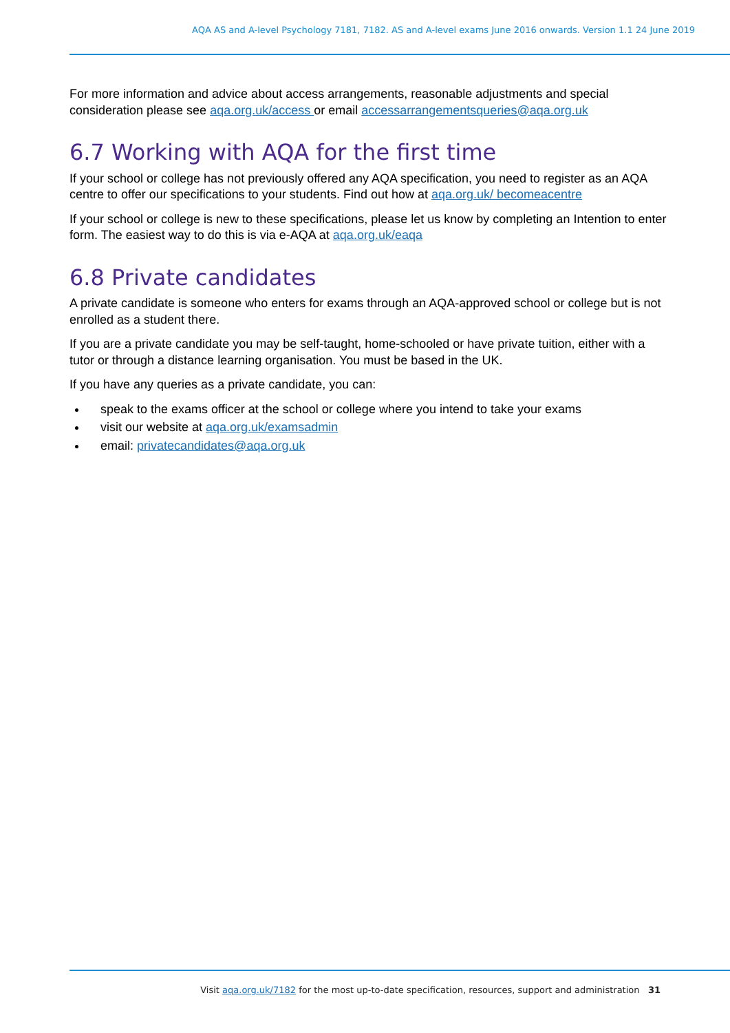AQA AS and A-level Psychology 7181, 7182. AS and A-level exams June 2016 onwards. Version 1.1 24 June 2019
For more information and advice about access arrangements, reasonable adjustments and special consideration please see aqa.org.uk/access or email accessarrangementsqueries@aqa.org.uk
6.7 Working with AQA for the first time
If your school or college has not previously offered any AQA specification, you need to register as an AQA centre to offer our specifications to your students. Find out how at aqa.org.uk/ becomeacentre
If your school or college is new to these specifications, please let us know by completing an Intention to enter form. The easiest way to do this is via e-AQA at aqa.org.uk/eaqa
6.8 Private candidates
A private candidate is someone who enters for exams through an AQA-approved school or college but is not enrolled as a student there.
If you are a private candidate you may be self-taught, home-schooled or have private tuition, either with a tutor or through a distance learning organisation. You must be based in the UK.
If you have any queries as a private candidate, you can:
speak to the exams officer at the school or college where you intend to take your exams
visit our website at aqa.org.uk/examsadmin
email: privatecandidates@aqa.org.uk
Visit aqa.org.uk/7182 for the most up-to-date specification, resources, support and administration 31